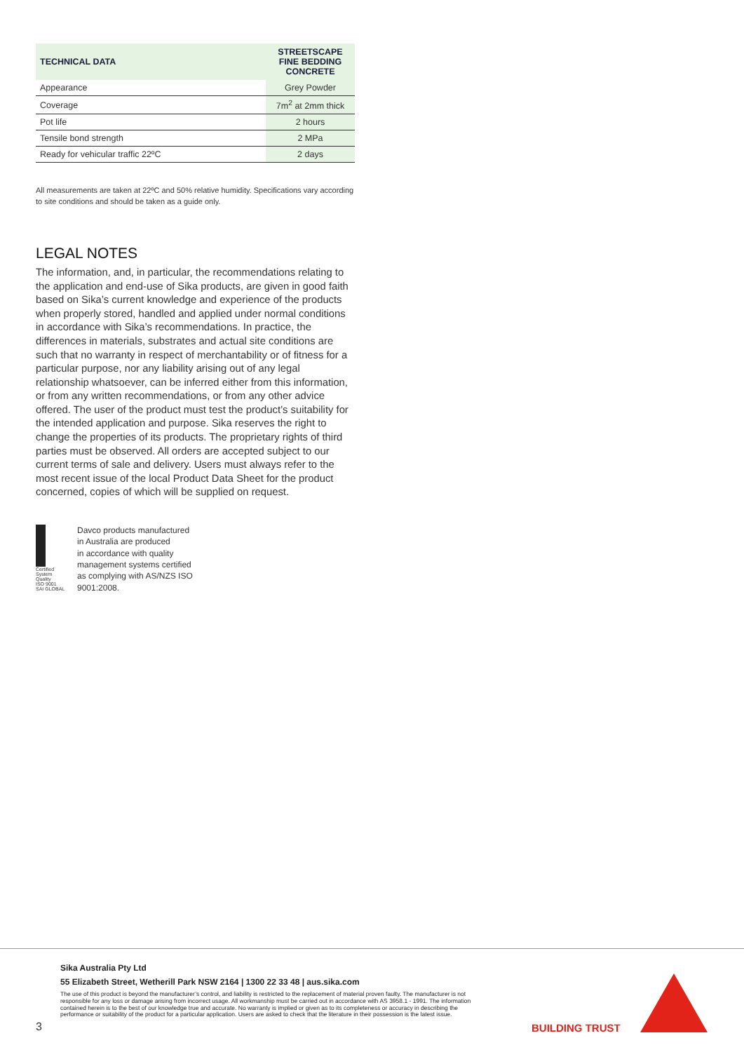| TECHNICAL DATA | STREETSCAPE FINE BEDDING CONCRETE |
| --- | --- |
| Appearance | Grey Powder |
| Coverage | 7m<sup>2</sup> at 2mm thick |
| Pot life | 2 hours |
| Tensile bond strength | 2 MPa |
| Ready for vehicular traffic 22ºC | 2 days |
All measurements are taken at 22ºC and 50% relative humidity. Specifications vary according to site conditions and should be taken as a guide only.
LEGAL NOTES
The information, and, in particular, the recommendations relating to the application and end-use of Sika products, are given in good faith based on Sika’s current knowledge and experience of the products when properly stored, handled and applied under normal conditions in accordance with Sika’s recommendations. In practice, the differences in materials, substrates and actual site conditions are such that no warranty in respect of merchantability or of fitness for a particular purpose, nor any liability arising out of any legal relationship whatsoever, can be inferred either from this information, or from any written recommendations, or from any other advice offered. The user of the product must test the product’s suitability for the intended application and purpose. Sika reserves the right to change the properties of its products. The proprietary rights of third parties must be observed. All orders are accepted subject to our current terms of sale and delivery. Users must always refer to the most recent issue of the local Product Data Sheet for the product concerned, copies of which will be supplied on request.
Certified System
Quality
ISO 9001
SAI GLOBAL
Davco products manufactured
in Australia are produced
in accordance with quality
management systems certified
as complying with AS/NZS ISO
9001:2008.
Sika Australia Pty Ltd
55 Elizabeth Street, Wetherill Park NSW 2164 | 1300 22 33 48 | aus.sika.com
The use of this product is beyond the manufacturer’s control, and liability is restricted to the replacement of material proven faulty. The manufacturer is not responsible for any loss or damage arising from incorrect usage. All workmanship must be carried out in accordance with AS 3958.1 - 1991. The information contained herein is to the best of our knowledge true and accurate. No warranty is implied or given as to its completeness or accuracy in describing the performance or suitability of the product for a particular application. Users are asked to check that the literature in their possession is the latest issue.
3 BUILDING TRUST